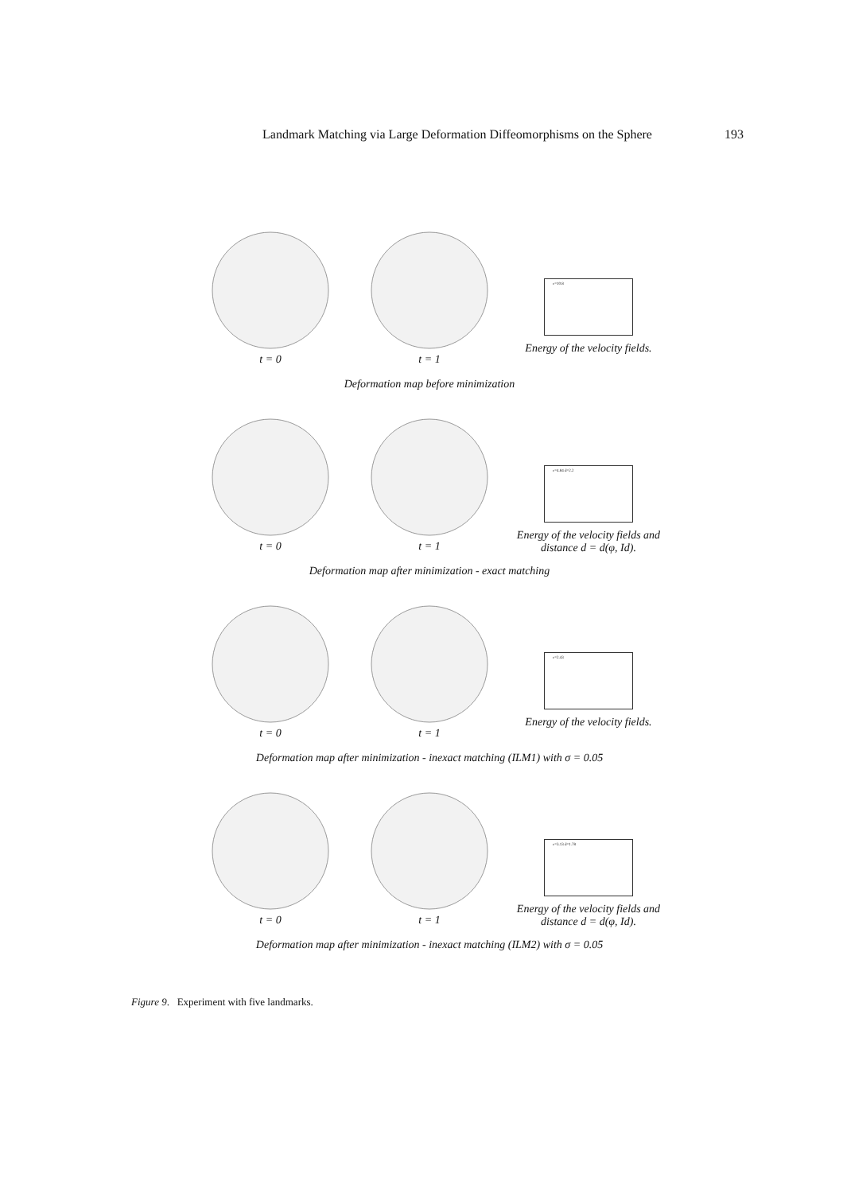Landmark Matching via Large Deformation Diffeomorphisms on the Sphere 193
t = 0 t = 1
e=10.8
Energy of the velocity fields.
Deformation map before minimization
t = 0 t = 1
e=4.84 d=2.2
Energy of the velocity fields and distance d = d(φ, Id).
Deformation map after minimization - exact matching
t = 0 t = 1
e=2.43
Energy of the velocity fields.
Deformation map after minimization - inexact matching (ILM1) with σ = 0.05
t = 0 t = 1
e=3.13 d=1.78
Energy of the velocity fields and distance d = d(φ, Id).
Deformation map after minimization - inexact matching (ILM2) with σ = 0.05
Figure 9. Experiment with five landmarks.